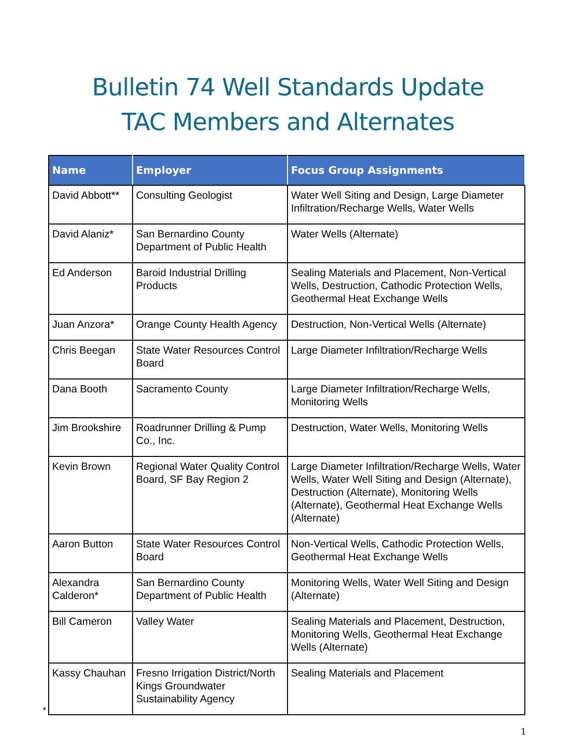Bulletin 74 Well Standards Update
TAC Members and Alternates
| Name | Employer | Focus Group Assignments |
| --- | --- | --- |
| David Abbott** | Consulting Geologist | Water Well Siting and Design, Large Diameter Infiltration/Recharge Wells, Water Wells |
| David Alaniz* | San Bernardino County Department of Public Health | Water Wells (Alternate) |
| Ed Anderson | Baroid Industrial Drilling Products | Sealing Materials and Placement, Non-Vertical Wells, Destruction, Cathodic Protection Wells, Geothermal Heat Exchange Wells |
| Juan Anzora* | Orange County Health Agency | Destruction, Non-Vertical Wells (Alternate) |
| Chris Beegan | State Water Resources Control Board | Large Diameter Infiltration/Recharge Wells |
| Dana Booth | Sacramento County | Large Diameter Infiltration/Recharge Wells, Monitoring Wells |
| Jim Brookshire | Roadrunner Drilling & Pump Co., Inc. | Destruction, Water Wells, Monitoring Wells |
| Kevin Brown | Regional Water Quality Control Board, SF Bay Region 2 | Large Diameter Infiltration/Recharge Wells, Water Wells, Water Well Siting and Design (Alternate), Destruction (Alternate), Monitoring Wells (Alternate), Geothermal Heat Exchange Wells (Alternate) |
| Aaron Button | State Water Resources Control Board | Non-Vertical Wells, Cathodic Protection Wells, Geothermal Heat Exchange Wells |
| Alexandra Calderon* | San Bernardino County Department of Public Health | Monitoring Wells, Water Well Siting and Design (Alternate) |
| Bill Cameron | Valley Water | Sealing Materials and Placement, Destruction, Monitoring Wells, Geothermal Heat Exchange Wells (Alternate) |
| Kassy Chauhan | Fresno Irrigation District/North Kings Groundwater Sustainability Agency | Sealing Materials and Placement |
*
1